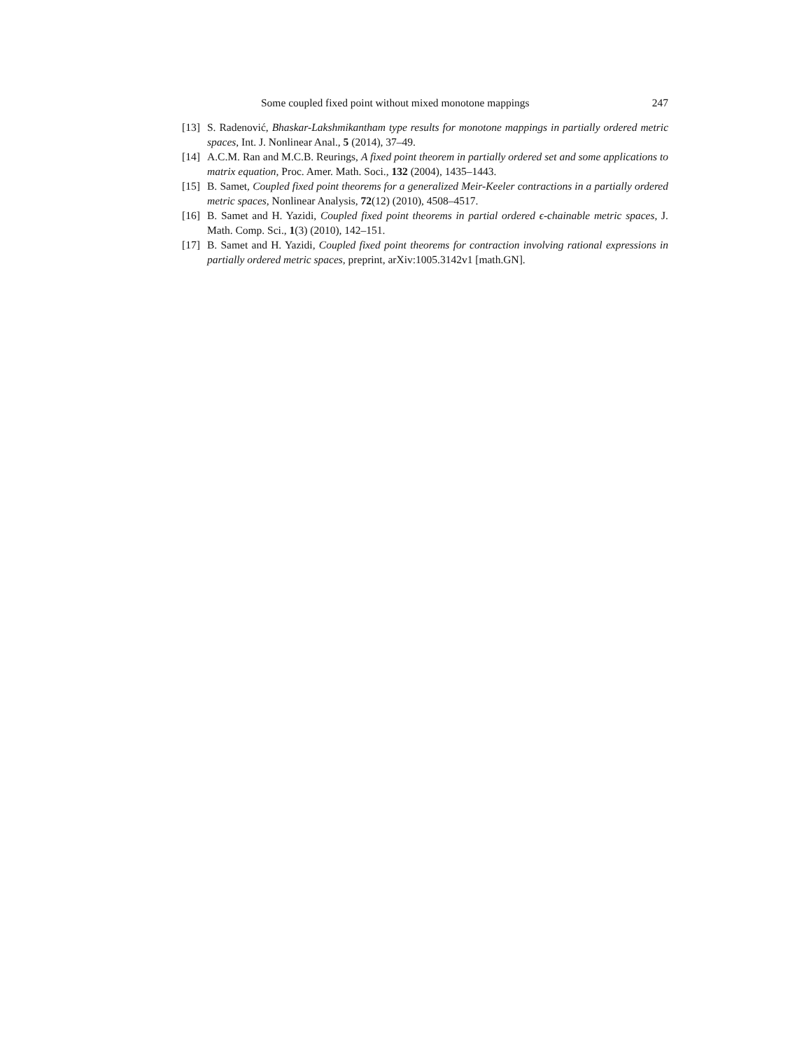Some coupled fixed point without mixed monotone mappings 247
[13] S. Radenović, Bhaskar-Lakshmikantham type results for monotone mappings in partially ordered metric spaces, Int. J. Nonlinear Anal., 5 (2014), 37–49.
[14] A.C.M. Ran and M.C.B. Reurings, A fixed point theorem in partially ordered set and some applications to matrix equation, Proc. Amer. Math. Soci., 132 (2004), 1435–1443.
[15] B. Samet, Coupled fixed point theorems for a generalized Meir-Keeler contractions in a partially ordered metric spaces, Nonlinear Analysis, 72(12) (2010), 4508–4517.
[16] B. Samet and H. Yazidi, Coupled fixed point theorems in partial ordered ϵ-chainable metric spaces, J. Math. Comp. Sci., 1(3) (2010), 142–151.
[17] B. Samet and H. Yazidi, Coupled fixed point theorems for contraction involving rational expressions in partially ordered metric spaces, preprint, arXiv:1005.3142v1 [math.GN].